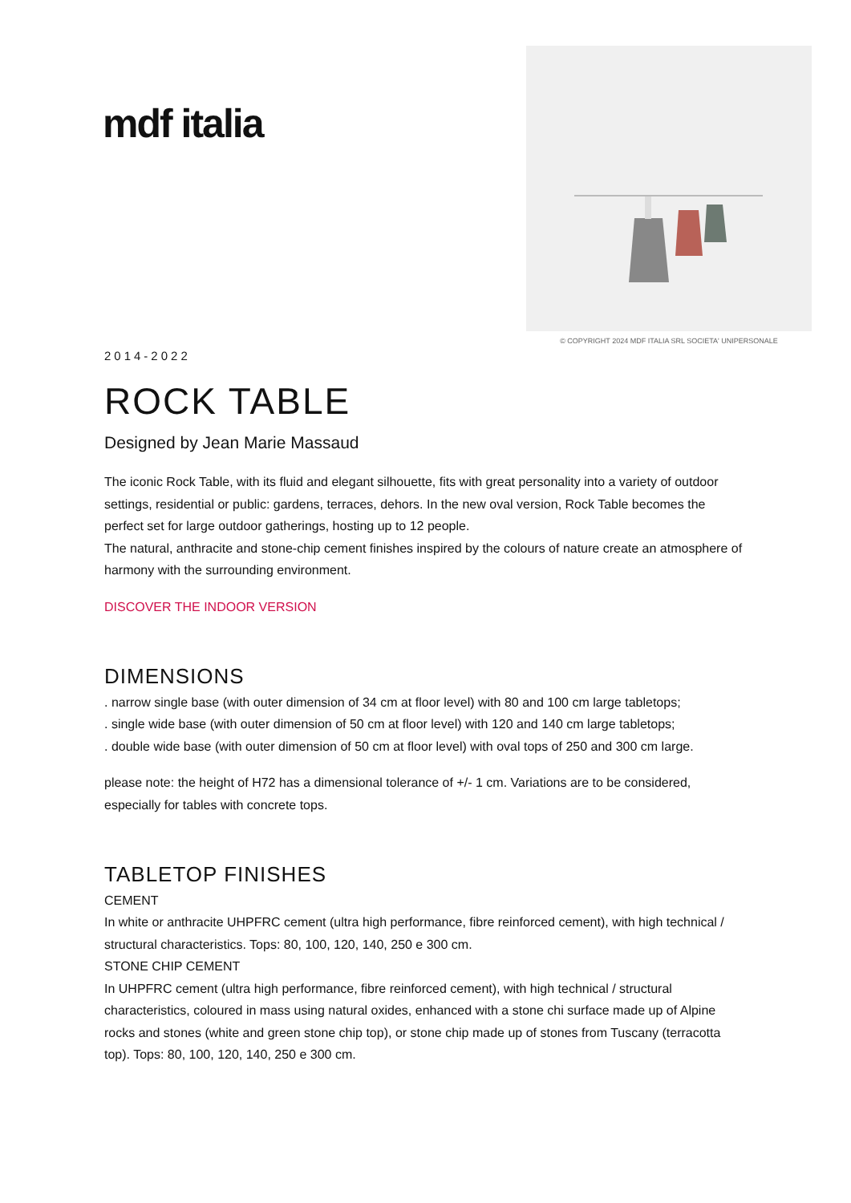mdf italia
© COPYRIGHT 2024 MDF ITALIA SRL SOCIETA' UNIPERSONALE
2014-2022
ROCK TABLE
Designed by Jean Marie Massaud
The iconic Rock Table, with its fluid and elegant silhouette, fits with great personality into a variety of outdoor settings, residential or public: gardens, terraces, dehors. In the new oval version, Rock Table becomes the perfect set for large outdoor gatherings, hosting up to 12 people.
The natural, anthracite and stone-chip cement finishes inspired by the colours of nature create an atmosphere of harmony with the surrounding environment.
DISCOVER THE INDOOR VERSION
DIMENSIONS
. narrow single base (with outer dimension of 34 cm at floor level) with 80 and 100 cm large tabletops;
. single wide base (with outer dimension of 50 cm at floor level) with 120 and 140 cm large tabletops;
. double wide base (with outer dimension of 50 cm at floor level) with oval tops of 250 and 300 cm large.
please note: the height of H72 has a dimensional tolerance of +/- 1 cm. Variations are to be considered, especially for tables with concrete tops.
TABLETOP FINISHES
CEMENT
In white or anthracite UHPFRC cement (ultra high performance, fibre reinforced cement), with high technical / structural characteristics. Tops: 80, 100, 120, 140, 250 e 300 cm.
STONE CHIP CEMENT
In UHPFRC cement (ultra high performance, fibre reinforced cement), with high technical / structural characteristics, coloured in mass using natural oxides, enhanced with a stone chi surface made up of Alpine rocks and stones (white and green stone chip top), or stone chip made up of stones from Tuscany (terracotta top). Tops: 80, 100, 120, 140, 250 e 300 cm.